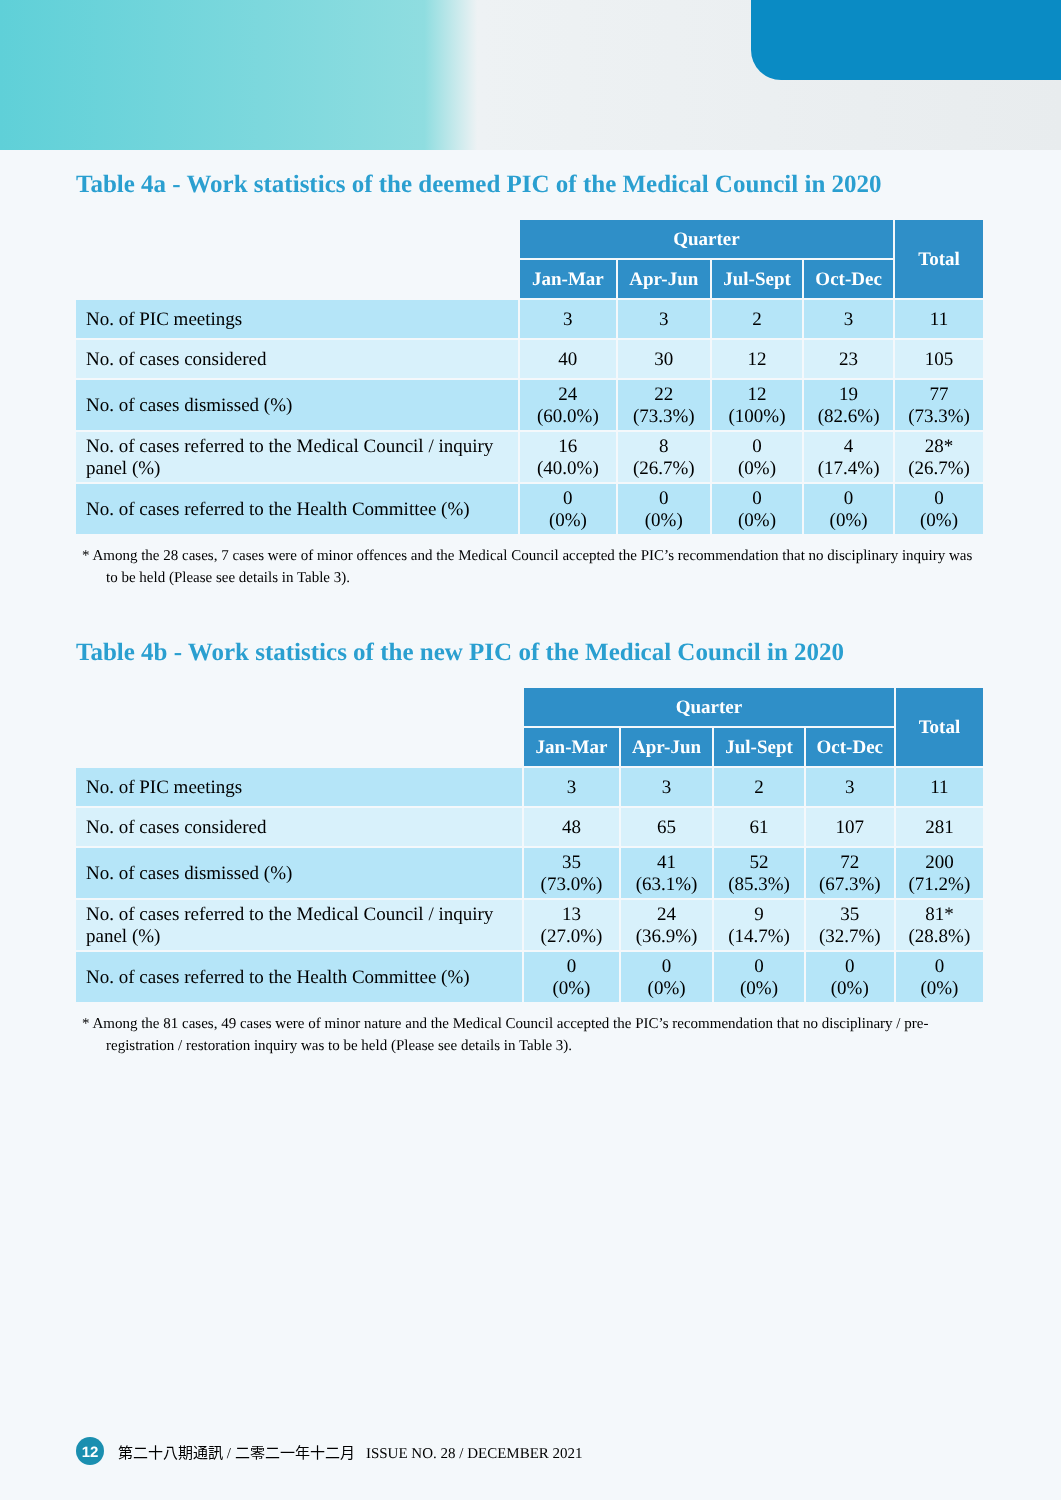Table 4a - Work statistics of the deemed PIC of the Medical Council in 2020
| | Quarter | | | | Total |
| --- | --- | --- | --- | --- | --- |
| | Jan-Mar | Apr-Jun | Jul-Sept | Oct-Dec | |
| No. of PIC meetings | 3 | 3 | 2 | 3 | 11 |
| No. of cases considered | 40 | 30 | 12 | 23 | 105 |
| No. of cases dismissed (%) | 24 (60.0%) | 22 (73.3%) | 12 (100%) | 19 (82.6%) | 77 (73.3%) |
| No. of cases referred to the Medical Council / inquiry panel (%) | 16 (40.0%) | 8 (26.7%) | 0 (0%) | 4 (17.4%) | 28* (26.7%) |
| No. of cases referred to the Health Committee (%) | 0 (0%) | 0 (0%) | 0 (0%) | 0 (0%) | 0 (0%) |
* Among the 28 cases, 7 cases were of minor offences and the Medical Council accepted the PIC’s recommendation that no disciplinary inquiry was to be held (Please see details in Table 3).
Table 4b - Work statistics of the new PIC of the Medical Council in 2020
| | Quarter | | | | Total |
| --- | --- | --- | --- | --- | --- |
| | Jan-Mar | Apr-Jun | Jul-Sept | Oct-Dec | |
| No. of PIC meetings | 3 | 3 | 2 | 3 | 11 |
| No. of cases considered | 48 | 65 | 61 | 107 | 281 |
| No. of cases dismissed (%) | 35 (73.0%) | 41 (63.1%) | 52 (85.3%) | 72 (67.3%) | 200 (71.2%) |
| No. of cases referred to the Medical Council / inquiry panel (%) | 13 (27.0%) | 24 (36.9%) | 9 (14.7%) | 35 (32.7%) | 81* (28.8%) |
| No. of cases referred to the Health Committee (%) | 0 (0%) | 0 (0%) | 0 (0%) | 0 (0%) | 0 (0%) |
* Among the 81 cases, 49 cases were of minor nature and the Medical Council accepted the PIC’s recommendation that no disciplinary / pre-registration / restoration inquiry was to be held (Please see details in Table 3).
12 第二十八期通訊 / 二零二一年十二月 ISSUE NO. 28 / DECEMBER 2021